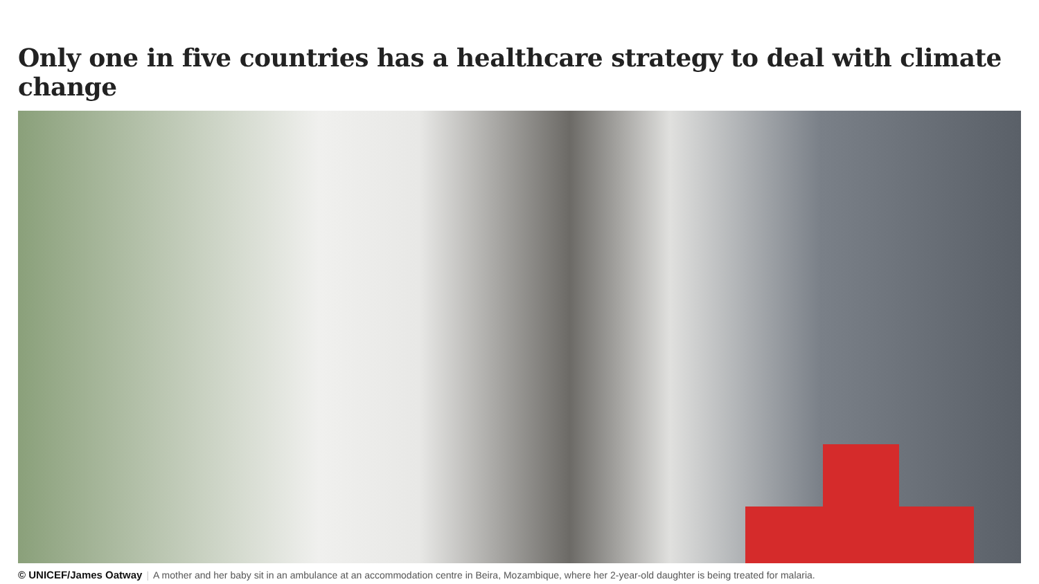Only one in five countries has a healthcare strategy to deal with climate change
© UNICEF/James Oatway | A mother and her baby sit in an ambulance at an accommodation centre in Beira, Mozambique, where her 2-year-old daughter is being treated for malaria.